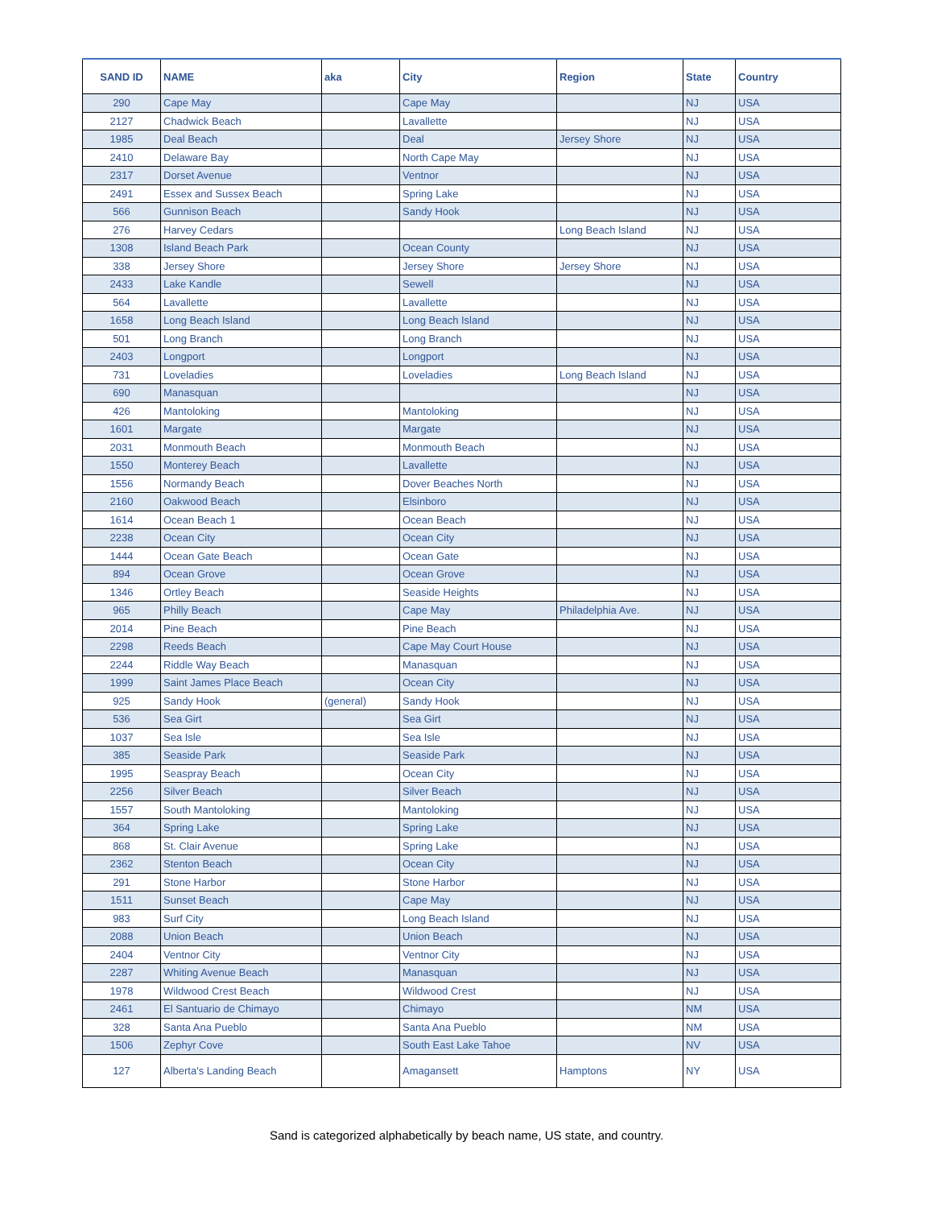| SAND ID | NAME | aka | City | Region | State | Country |
| --- | --- | --- | --- | --- | --- | --- |
| 290 | Cape May | | Cape May | | NJ | USA |
| 2127 | Chadwick Beach | | Lavallette | | NJ | USA |
| 1985 | Deal Beach | | Deal | Jersey Shore | NJ | USA |
| 2410 | Delaware Bay | | North Cape May | | NJ | USA |
| 2317 | Dorset Avenue | | Ventnor | | NJ | USA |
| 2491 | Essex and Sussex Beach | | Spring Lake | | NJ | USA |
| 566 | Gunnison Beach | | Sandy Hook | | NJ | USA |
| 276 | Harvey Cedars | | | Long Beach Island | NJ | USA |
| 1308 | Island Beach Park | | Ocean County | | NJ | USA |
| 338 | Jersey Shore | | Jersey Shore | Jersey Shore | NJ | USA |
| 2433 | Lake Kandle | | Sewell | | NJ | USA |
| 564 | Lavallette | | Lavallette | | NJ | USA |
| 1658 | Long Beach Island | | Long Beach Island | | NJ | USA |
| 501 | Long Branch | | Long Branch | | NJ | USA |
| 2403 | Longport | | Longport | | NJ | USA |
| 731 | Loveladies | | Loveladies | Long Beach Island | NJ | USA |
| 690 | Manasquan | | | | NJ | USA |
| 426 | Mantoloking | | Mantoloking | | NJ | USA |
| 1601 | Margate | | Margate | | NJ | USA |
| 2031 | Monmouth Beach | | Monmouth Beach | | NJ | USA |
| 1550 | Monterey Beach | | Lavallette | | NJ | USA |
| 1556 | Normandy Beach | | Dover Beaches North | | NJ | USA |
| 2160 | Oakwood Beach | | Elsinboro | | NJ | USA |
| 1614 | Ocean Beach 1 | | Ocean Beach | | NJ | USA |
| 2238 | Ocean City | | Ocean City | | NJ | USA |
| 1444 | Ocean Gate Beach | | Ocean Gate | | NJ | USA |
| 894 | Ocean Grove | | Ocean Grove | | NJ | USA |
| 1346 | Ortley Beach | | Seaside Heights | | NJ | USA |
| 965 | Philly Beach | | Cape May | Philadelphia Ave. | NJ | USA |
| 2014 | Pine Beach | | Pine Beach | | NJ | USA |
| 2298 | Reeds Beach | | Cape May Court House | | NJ | USA |
| 2244 | Riddle Way Beach | | Manasquan | | NJ | USA |
| 1999 | Saint James Place Beach | | Ocean City | | NJ | USA |
| 925 | Sandy Hook | (general) | Sandy Hook | | NJ | USA |
| 536 | Sea Girt | | Sea Girt | | NJ | USA |
| 1037 | Sea Isle | | Sea Isle | | NJ | USA |
| 385 | Seaside Park | | Seaside Park | | NJ | USA |
| 1995 | Seaspray Beach | | Ocean City | | NJ | USA |
| 2256 | Silver Beach | | Silver Beach | | NJ | USA |
| 1557 | South Mantoloking | | Mantoloking | | NJ | USA |
| 364 | Spring Lake | | Spring Lake | | NJ | USA |
| 868 | St. Clair Avenue | | Spring Lake | | NJ | USA |
| 2362 | Stenton Beach | | Ocean City | | NJ | USA |
| 291 | Stone Harbor | | Stone Harbor | | NJ | USA |
| 1511 | Sunset Beach | | Cape May | | NJ | USA |
| 983 | Surf City | | Long Beach Island | | NJ | USA |
| 2088 | Union Beach | | Union Beach | | NJ | USA |
| 2404 | Ventnor City | | Ventnor City | | NJ | USA |
| 2287 | Whiting Avenue Beach | | Manasquan | | NJ | USA |
| 1978 | Wildwood Crest Beach | | Wildwood Crest | | NJ | USA |
| 2461 | El Santuario de Chimayo | | Chimayo | | NM | USA |
| 328 | Santa Ana Pueblo | | Santa Ana Pueblo | | NM | USA |
| 1506 | Zephyr Cove | | South East Lake Tahoe | | NV | USA |
| 127 | Alberta's Landing Beach | | Amagansett | Hamptons | NY | USA |
Sand is categorized alphabetically by beach name, US state, and country.